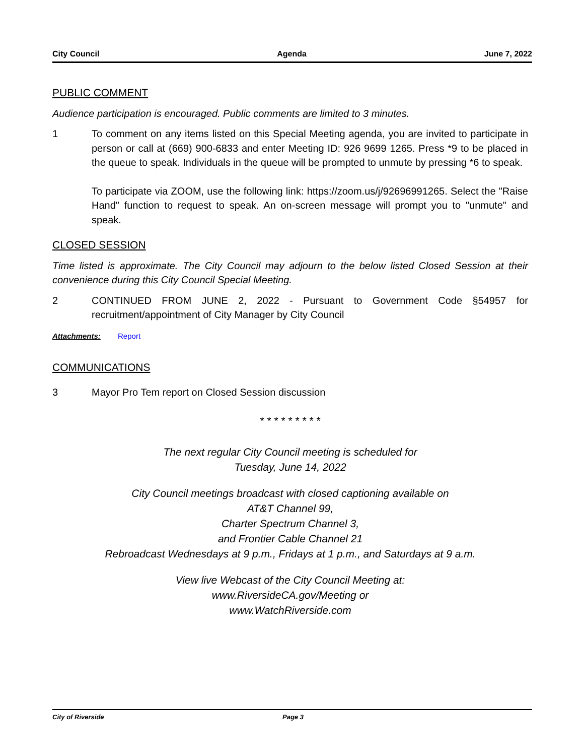City Council Agenda June 7, 2022
PUBLIC COMMENT
Audience participation is encouraged. Public comments are limited to 3 minutes.
1 To comment on any items listed on this Special Meeting agenda, you are invited to participate in person or call at (669) 900-6833 and enter Meeting ID: 926 9699 1265. Press *9 to be placed in the queue to speak. Individuals in the queue will be prompted to unmute by pressing *6 to speak.
To participate via ZOOM, use the following link: https://zoom.us/j/92696991265. Select the "Raise Hand" function to request to speak. An on-screen message will prompt you to "unmute" and speak.
CLOSED SESSION
Time listed is approximate. The City Council may adjourn to the below listed Closed Session at their convenience during this City Council Special Meeting.
2 CONTINUED FROM JUNE 2, 2022 - Pursuant to Government Code §54957 for recruitment/appointment of City Manager by City Council
Attachments: Report
COMMUNICATIONS
3 Mayor Pro Tem report on Closed Session discussion
* * * * * * * * *
The next regular City Council meeting is scheduled for
Tuesday, June 14, 2022
City Council meetings broadcast with closed captioning available on
AT&T Channel 99,
Charter Spectrum Channel 3,
and Frontier Cable Channel 21
Rebroadcast Wednesdays at 9 p.m., Fridays at 1 p.m., and Saturdays at 9 a.m.
View live Webcast of the City Council Meeting at:
www.RiversideCA.gov/Meeting or
www.WatchRiverside.com
City of Riverside Page 3